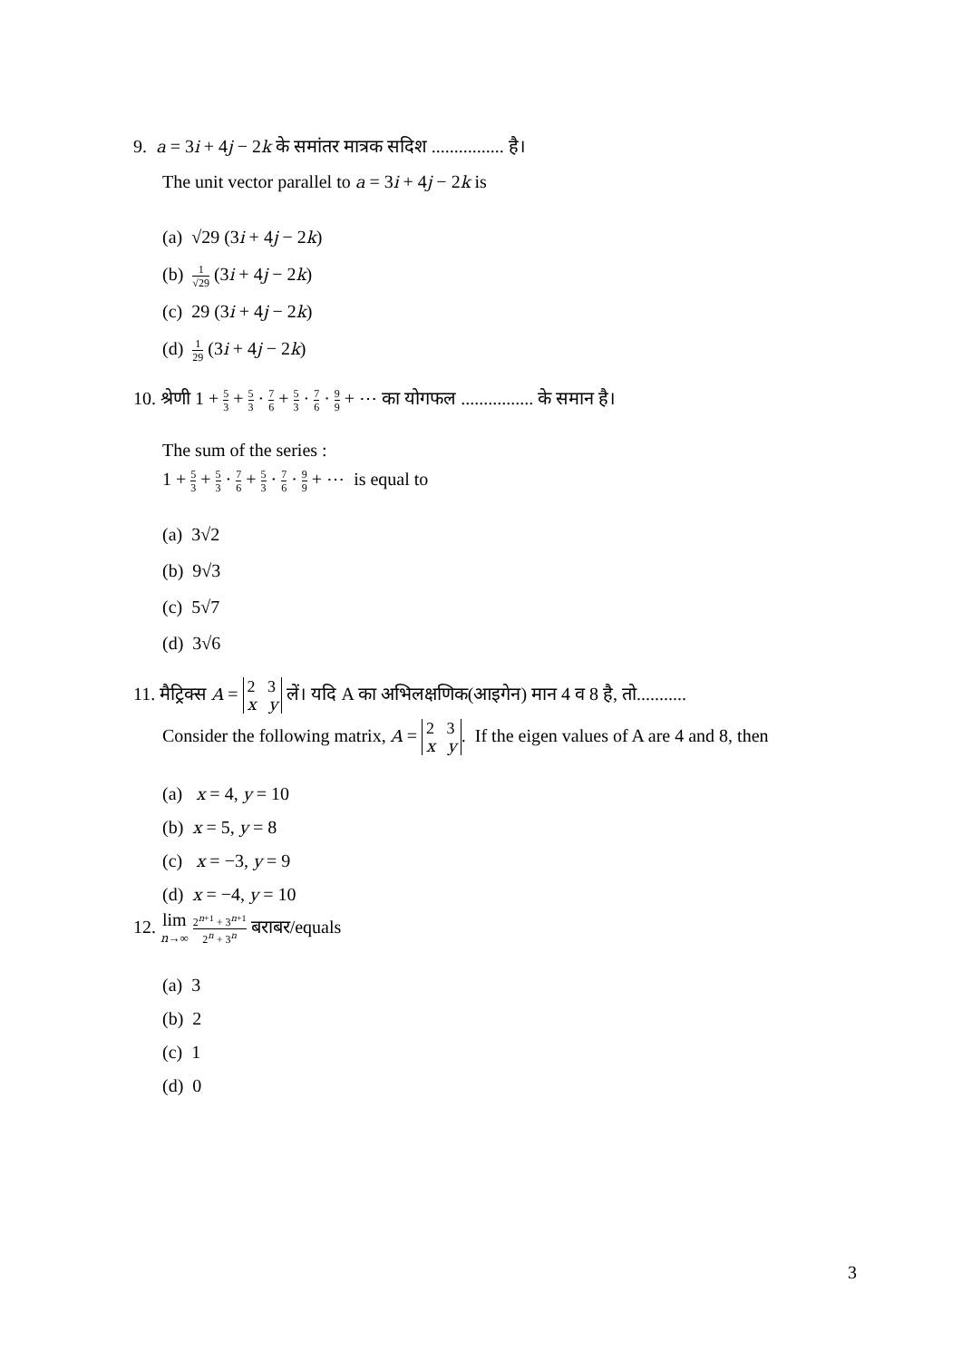9. a = 3i + 4j − 2k के समांतर मात्रक सदिश ................ है।
The unit vector parallel to a = 3i + 4j − 2k is
(a) √29 (3i + 4j − 2k)
(b) 1 √29 (3i + 4j − 2k)
(c) 29 (3i + 4j − 2k)
(d) 1 29 (3i + 4j − 2k)
10. श्रेणी 1 + 5 3 + 5 3 · 7 6 + 5 3 · 7 6 · 9 9 + ⋯ का योगफल ................ के समान है।
The sum of the series :
1 + 5 3 + 5 3 · 7 6 + 5 3 · 7 6 · 9 9 + ⋯ is equal to
(a) 3√2
(b) 9√3
(c) 5√7
(d) 3√6
11. मैट्रिक्स A = 2 3
x y लें। यदि A का अभिलक्षणिक(आइगेन) मान 4 व 8 है, तो...........
Consider the following matrix, A = 2 3
x y. If the eigen values of A are 4 and 8, then
(a) x = 4, y = 10
(b) x = 5, y = 8
(c) x = −3, y = 9
(d) x = −4, y = 10
12. lim
n→∞ 2<sup>n+1</sup> + 3<sup>n+1</sup> 2<sup>n</sup> + 3<sup>n</sup> बराबर/equals
(a) 3
(b) 2
(c) 1
(d) 0
3